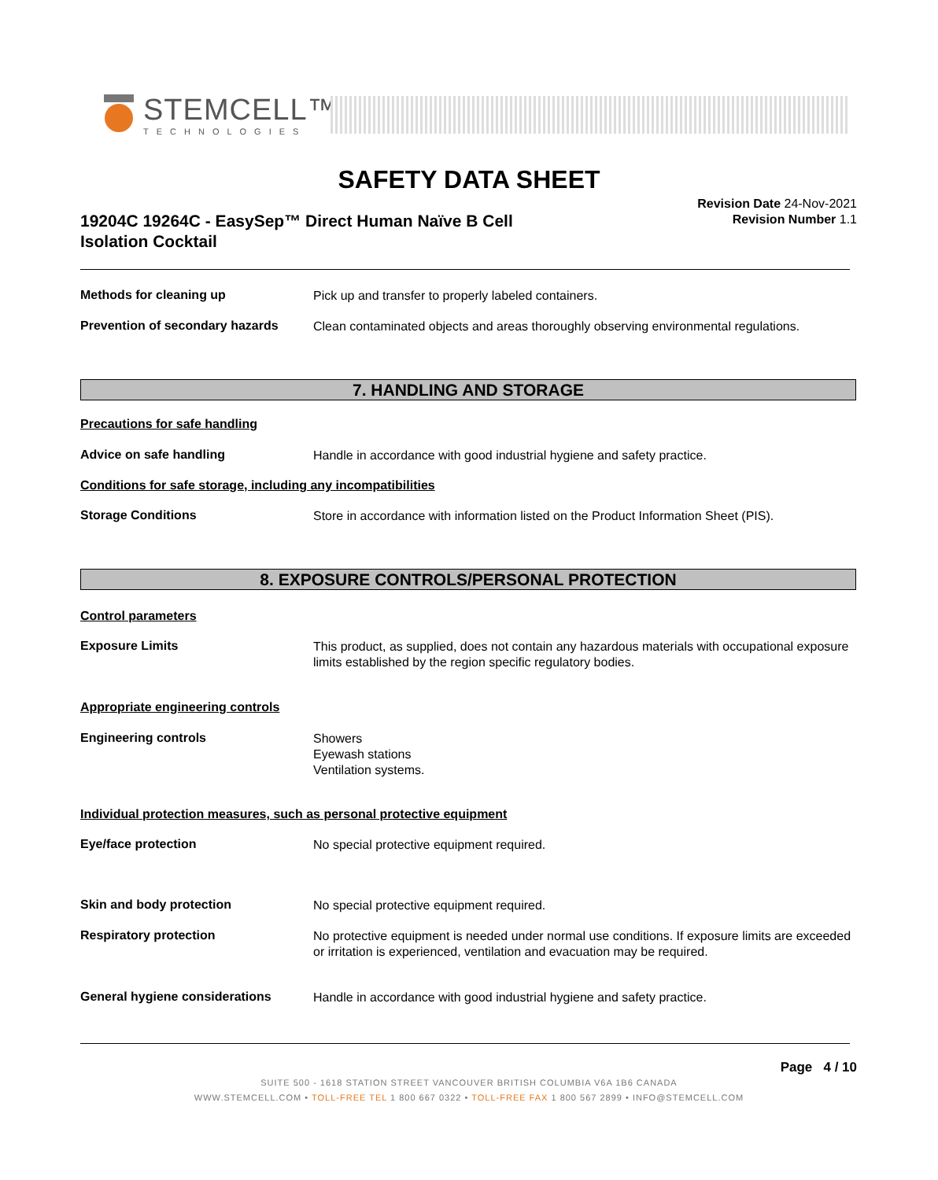STEMCELL™
TECHNOLOGIES
SAFETY DATA SHEET
19204C 19264C - EasySep™ Direct Human Naïve B Cell Isolation Cocktail
Revision Date 24-Nov-2021
Revision Number 1.1
Methods for cleaning up Pick up and transfer to properly labeled containers.
Prevention of secondary hazards Clean contaminated objects and areas thoroughly observing environmental regulations.
7. HANDLING AND STORAGE
Precautions for safe handling
Advice on safe handling Handle in accordance with good industrial hygiene and safety practice.
Conditions for safe storage, including any incompatibilities
Storage Conditions Store in accordance with information listed on the Product Information Sheet (PIS).
8. EXPOSURE CONTROLS/PERSONAL PROTECTION
Control parameters
Exposure Limits This product, as supplied, does not contain any hazardous materials with occupational exposure limits established by the region specific regulatory bodies.
Appropriate engineering controls
Engineering controls Showers
Eyewash stations
Ventilation systems.
Individual protection measures, such as personal protective equipment
Eye/face protection No special protective equipment required.
Skin and body protection No special protective equipment required.
Respiratory protection No protective equipment is needed under normal use conditions. If exposure limits are exceeded or irritation is experienced, ventilation and evacuation may be required.
General hygiene considerations Handle in accordance with good industrial hygiene and safety practice.
Page 4 / 10
SUITE 500 - 1618 STATION STREET VANCOUVER BRITISH COLUMBIA V6A 1B6 CANADA
WWW.STEMCELL.COM • TOLL-FREE TEL 1 800 667 0322 • TOLL-FREE FAX 1 800 567 2899 • INFO@STEMCELL.COM